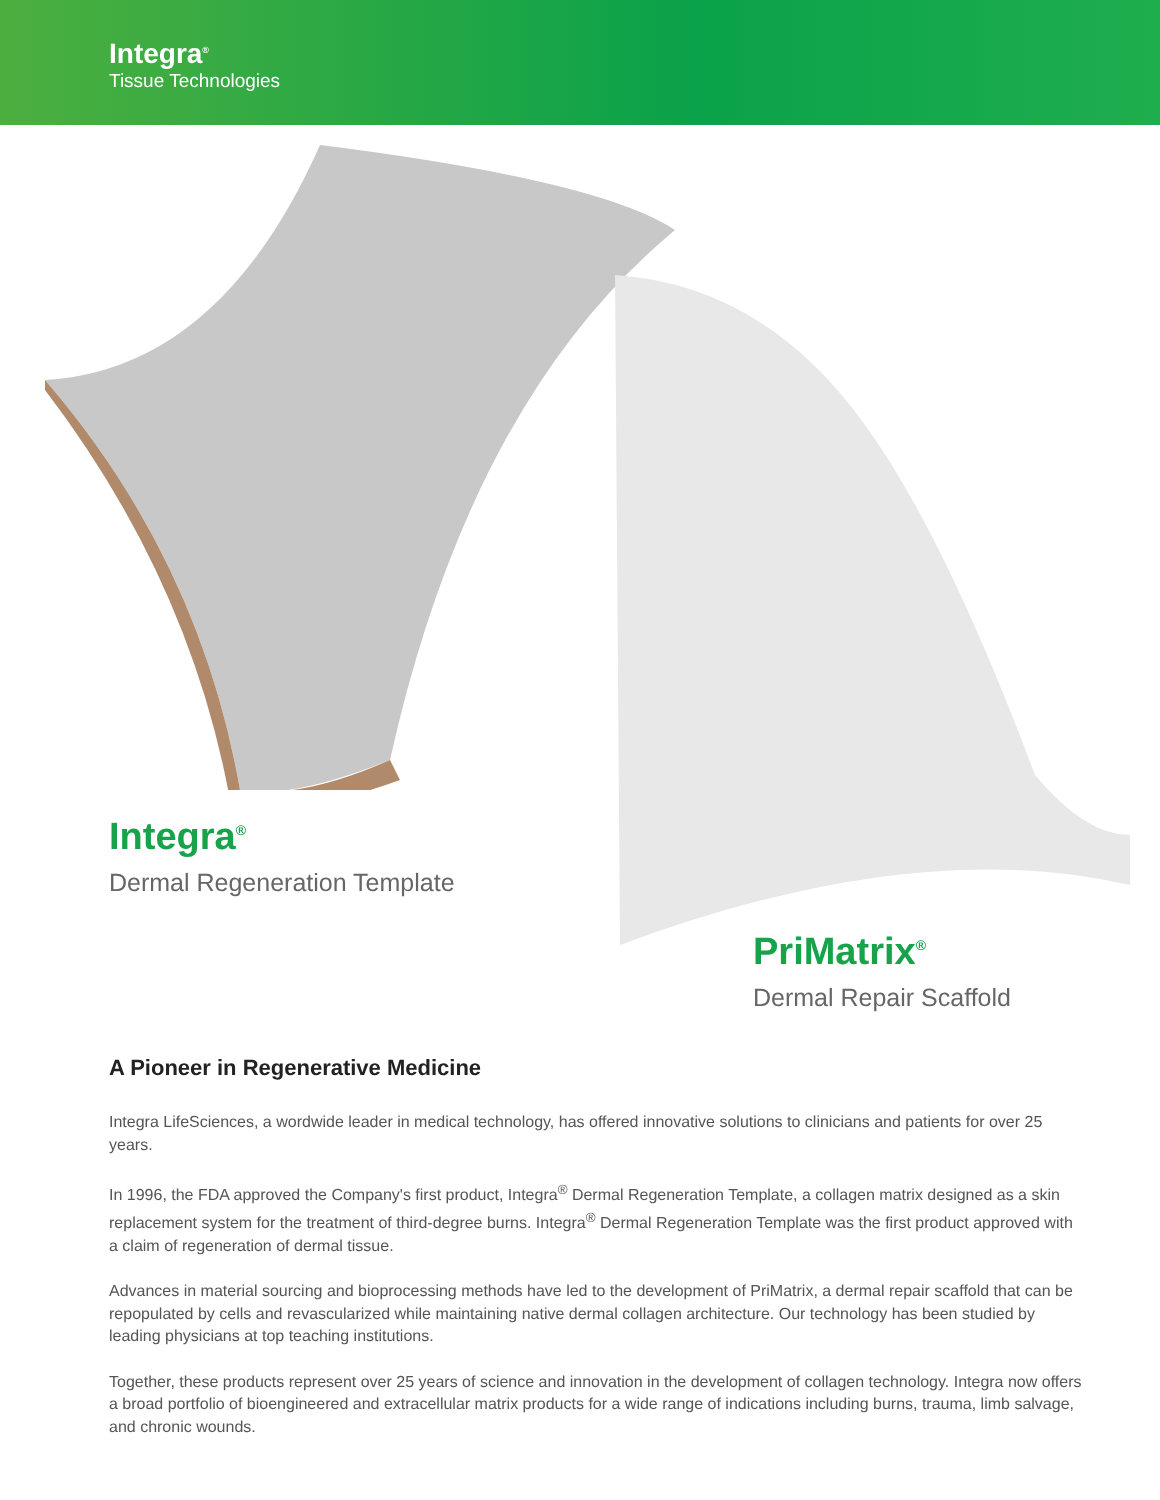Integra<sup>®</sup>
Tissue Technologies
Integra<sup>®</sup>
Dermal Regeneration Template
PriMatrix<sup>®</sup>
Dermal Repair Scaffold
A Pioneer in Regenerative Medicine
Integra LifeSciences, a wordwide leader in medical technology, has offered innovative solutions to clinicians and patients for over 25 years.
In 1996, the FDA approved the Company's first product, Integra<sup>®</sup> Dermal Regeneration Template, a collagen matrix designed as a skin replacement system for the treatment of third-degree burns. Integra<sup>®</sup> Dermal Regeneration Template was the first product approved with a claim of regeneration of dermal tissue.
Advances in material sourcing and bioprocessing methods have led to the development of PriMatrix, a dermal repair scaffold that can be repopulated by cells and revascularized while maintaining native dermal collagen architecture. Our technology has been studied by leading physicians at top teaching institutions.
Together, these products represent over 25 years of science and innovation in the development of collagen technology. Integra now offers a broad portfolio of bioengineered and extracellular matrix products for a wide range of indications including burns, trauma, limb salvage, and chronic wounds.